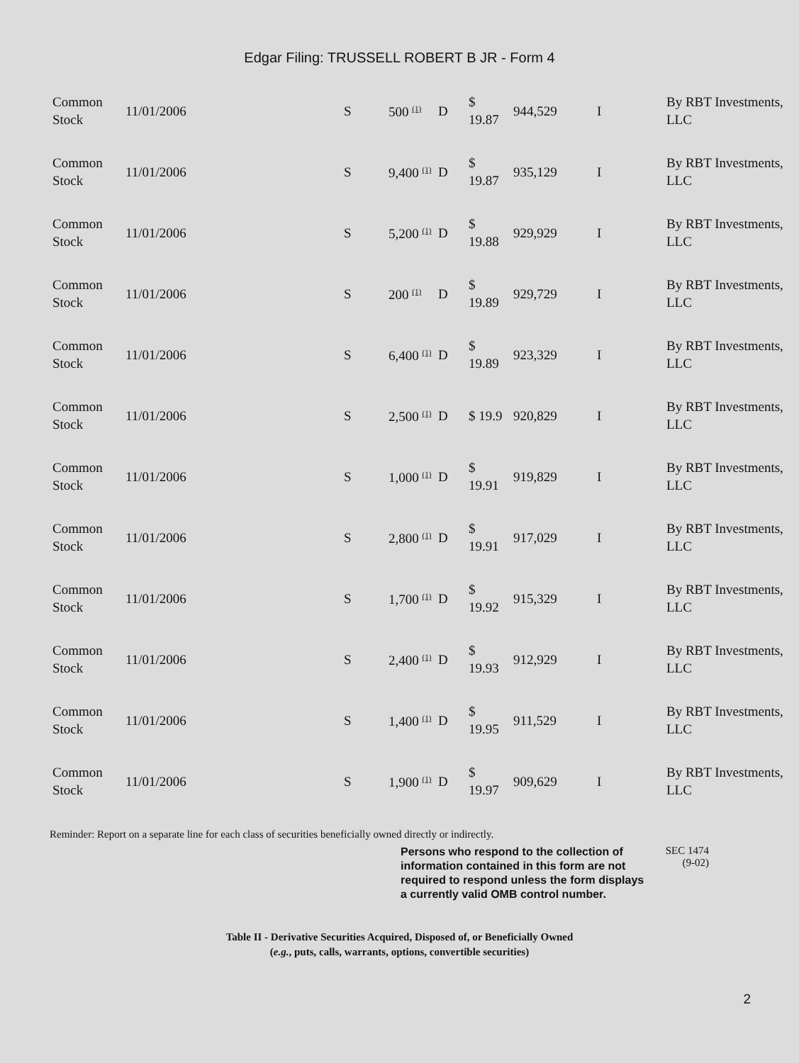Edgar Filing: TRUSSELL ROBERT B JR - Form 4
| Common Stock | 11/01/2006 | S | 500 <sup>(1)</sup> | D | $ 19.87 | 944,529 | I | By RBT Investments, LLC |
| Common Stock | 11/01/2006 | S | 9,400 <sup>(1)</sup> | D | $ 19.87 | 935,129 | I | By RBT Investments, LLC |
| Common Stock | 11/01/2006 | S | 5,200 <sup>(1)</sup> | D | $ 19.88 | 929,929 | I | By RBT Investments, LLC |
| Common Stock | 11/01/2006 | S | 200 <sup>(1)</sup> | D | $ 19.89 | 929,729 | I | By RBT Investments, LLC |
| Common Stock | 11/01/2006 | S | 6,400 <sup>(1)</sup> | D | $ 19.89 | 923,329 | I | By RBT Investments, LLC |
| Common Stock | 11/01/2006 | S | 2,500 <sup>(1)</sup> | D | $ 19.9 | 920,829 | I | By RBT Investments, LLC |
| Common Stock | 11/01/2006 | S | 1,000 <sup>(1)</sup> | D | $ 19.91 | 919,829 | I | By RBT Investments, LLC |
| Common Stock | 11/01/2006 | S | 2,800 <sup>(1)</sup> | D | $ 19.91 | 917,029 | I | By RBT Investments, LLC |
| Common Stock | 11/01/2006 | S | 1,700 <sup>(1)</sup> | D | $ 19.92 | 915,329 | I | By RBT Investments, LLC |
| Common Stock | 11/01/2006 | S | 2,400 <sup>(1)</sup> | D | $ 19.93 | 912,929 | I | By RBT Investments, LLC |
| Common Stock | 11/01/2006 | S | 1,400 <sup>(1)</sup> | D | $ 19.95 | 911,529 | I | By RBT Investments, LLC |
| Common Stock | 11/01/2006 | S | 1,900 <sup>(1)</sup> | D | $ 19.97 | 909,629 | I | By RBT Investments, LLC |
Reminder: Report on a separate line for each class of securities beneficially owned directly or indirectly.
Persons who respond to the collection of information contained in this form are not required to respond unless the form displays a currently valid OMB control number.
SEC 1474
(9-02)
Table II - Derivative Securities Acquired, Disposed of, or Beneficially Owned
(e.g., puts, calls, warrants, options, convertible securities)
2